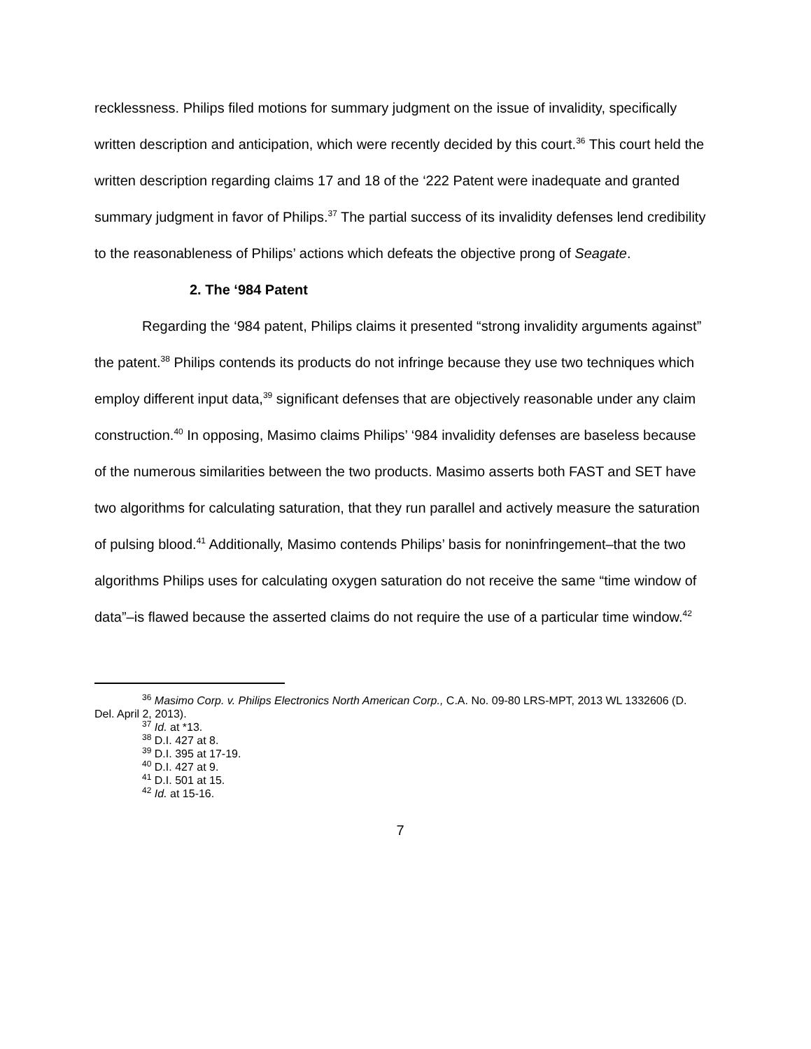recklessness. Philips filed motions for summary judgment on the issue of invalidity, specifically written description and anticipation, which were recently decided by this court.<sup>36</sup> This court held the written description regarding claims 17 and 18 of the ‘222 Patent were inadequate and granted summary judgment in favor of Philips.<sup>37</sup> The partial success of its invalidity defenses lend credibility to the reasonableness of Philips’ actions which defeats the objective prong of Seagate.
2. The ‘984 Patent
Regarding the ‘984 patent, Philips claims it presented “strong invalidity arguments against” the patent.<sup>38</sup> Philips contends its products do not infringe because they use two techniques which employ different input data,<sup>39</sup> significant defenses that are objectively reasonable under any claim construction.<sup>40</sup> In opposing, Masimo claims Philips’ ‘984 invalidity defenses are baseless because of the numerous similarities between the two products. Masimo asserts both FAST and SET have two algorithms for calculating saturation, that they run parallel and actively measure the saturation of pulsing blood.<sup>41</sup> Additionally, Masimo contends Philips’ basis for noninfringement–that the two algorithms Philips uses for calculating oxygen saturation do not receive the same “time window of data”–is flawed because the asserted claims do not require the use of a particular time window.<sup>42</sup>
<sup>36</sup> Masimo Corp. v. Philips Electronics North American Corp., C.A. No. 09-80 LRS-MPT, 2013 WL 1332606 (D. Del. April 2, 2013).
<sup>37</sup> Id. at *13.
<sup>38</sup> D.I. 427 at 8.
<sup>39</sup> D.I. 395 at 17-19.
<sup>40</sup> D.I. 427 at 9.
<sup>41</sup> D.I. 501 at 15.
<sup>42</sup> Id. at 15-16.
7